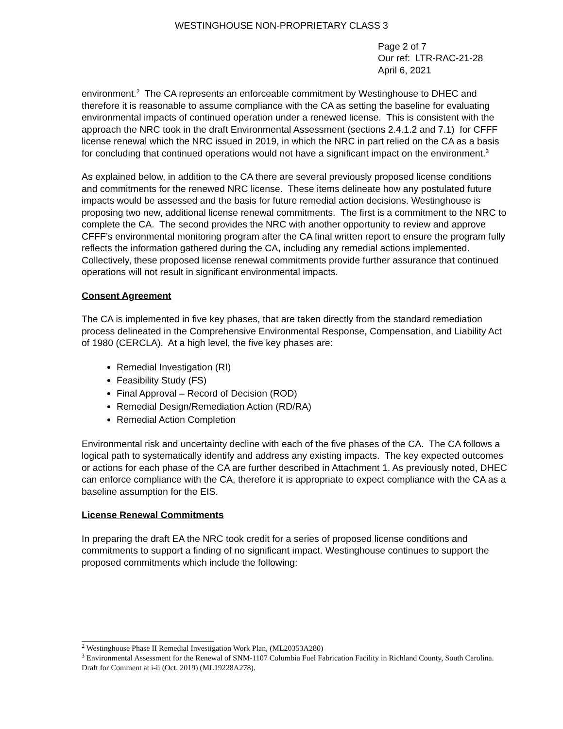WESTINGHOUSE NON-PROPRIETARY CLASS 3
Page 2 of 7
Our ref: LTR-RAC-21-28
April 6, 2021
environment.<sup>2</sup> The CA represents an enforceable commitment by Westinghouse to DHEC and therefore it is reasonable to assume compliance with the CA as setting the baseline for evaluating environmental impacts of continued operation under a renewed license. This is consistent with the approach the NRC took in the draft Environmental Assessment (sections 2.4.1.2 and 7.1) for CFFF license renewal which the NRC issued in 2019, in which the NRC in part relied on the CA as a basis for concluding that continued operations would not have a significant impact on the environment.<sup>3</sup>
As explained below, in addition to the CA there are several previously proposed license conditions and commitments for the renewed NRC license. These items delineate how any postulated future impacts would be assessed and the basis for future remedial action decisions. Westinghouse is proposing two new, additional license renewal commitments. The first is a commitment to the NRC to complete the CA. The second provides the NRC with another opportunity to review and approve CFFF’s environmental monitoring program after the CA final written report to ensure the program fully reflects the information gathered during the CA, including any remedial actions implemented. Collectively, these proposed license renewal commitments provide further assurance that continued operations will not result in significant environmental impacts.
Consent Agreement
The CA is implemented in five key phases, that are taken directly from the standard remediation process delineated in the Comprehensive Environmental Response, Compensation, and Liability Act of 1980 (CERCLA). At a high level, the five key phases are:
Remedial Investigation (RI)
Feasibility Study (FS)
Final Approval – Record of Decision (ROD)
Remedial Design/Remediation Action (RD/RA)
Remedial Action Completion
Environmental risk and uncertainty decline with each of the five phases of the CA. The CA follows a logical path to systematically identify and address any existing impacts. The key expected outcomes or actions for each phase of the CA are further described in Attachment 1. As previously noted, DHEC can enforce compliance with the CA, therefore it is appropriate to expect compliance with the CA as a baseline assumption for the EIS.
License Renewal Commitments
In preparing the draft EA the NRC took credit for a series of proposed license conditions and commitments to support a finding of no significant impact. Westinghouse continues to support the proposed commitments which include the following:
<sup>2</sup> Westinghouse Phase II Remedial Investigation Work Plan, (ML20353A280)
<sup>3</sup> Environmental Assessment for the Renewal of SNM-1107 Columbia Fuel Fabrication Facility in Richland County, South Carolina. Draft for Comment at i-ii (Oct. 2019) (ML19228A278).